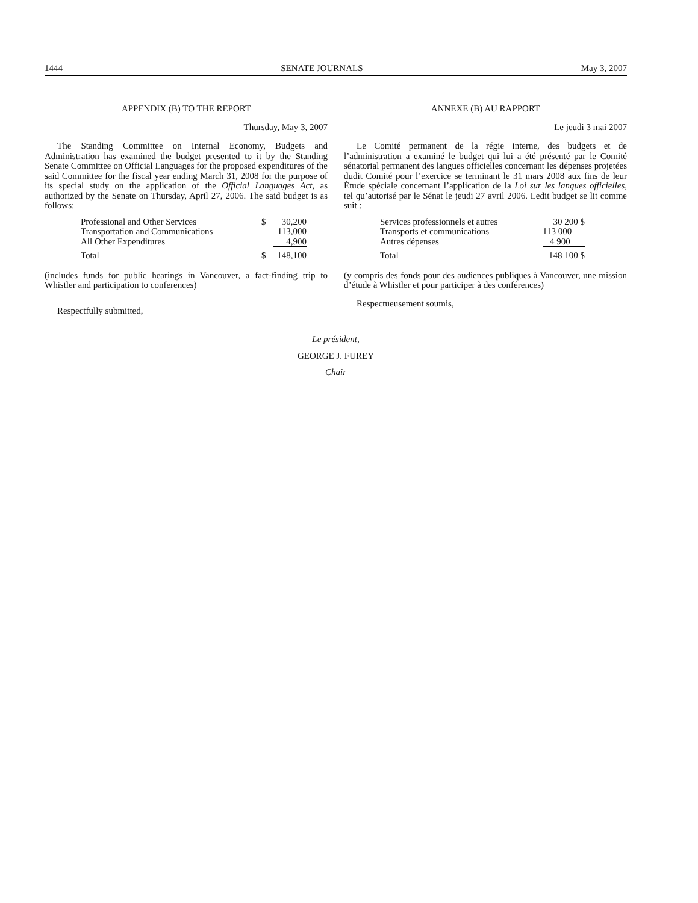1444 SENATE JOURNALS May 3, 2007
APPENDIX (B) TO THE REPORT
Thursday, May 3, 2007
The Standing Committee on Internal Economy, Budgets and Administration has examined the budget presented to it by the Standing Senate Committee on Official Languages for the proposed expenditures of the said Committee for the fiscal year ending March 31, 2008 for the purpose of its special study on the application of the Official Languages Act, as authorized by the Senate on Thursday, April 27, 2006. The said budget is as follows:
| Professional and Other Services | $ | 30,200 |
| Transportation and Communications | | 113,000 |
| All Other Expenditures | | 4,900 |
| Total | $ | 148,100 |
(includes funds for public hearings in Vancouver, a fact-finding trip to Whistler and participation to conferences)
Respectfully submitted,
ANNEXE (B) AU RAPPORT
Le jeudi 3 mai 2007
Le Comité permanent de la régie interne, des budgets et de l’administration a examiné le budget qui lui a été présenté par le Comité sénatorial permanent des langues officielles concernant les dépenses projetées dudit Comité pour l’exercice se terminant le 31 mars 2008 aux fins de leur Étude spéciale concernant l’application de la Loi sur les langues officielles, tel qu’autorisé par le Sénat le jeudi 27 avril 2006. Ledit budget se lit comme suit :
| Services professionnels et autres | 30 200 $ |
| Transports et communications | 113 000 |
| Autres dépenses | 4 900 |
| Total | 148 100 $ |
(y compris des fonds pour des audiences publiques à Vancouver, une mission d’étude à Whistler et pour participer à des conférences)
Respectueusement soumis,
Le président,
GEORGE J. FUREY
Chair